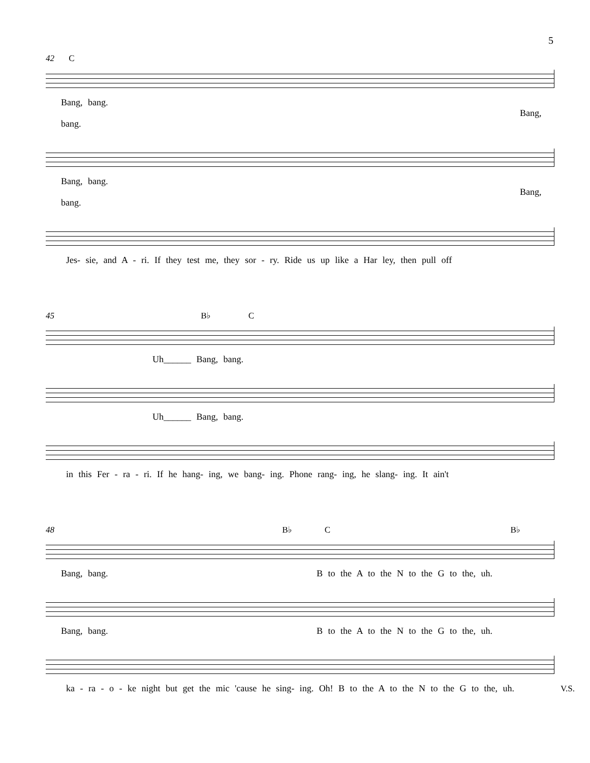5
42 C
Bang, bang. Bang, bang.
Bang, bang. Bang, bang.
Jes- sie, and A - ri. If they test me, they sor - ry. Ride us up like a Har ley, then pull off
45 B♭ C
Uh______ Bang, bang.
Uh______ Bang, bang.
in this Fer - ra - ri. If he hang- ing, we bang- ing. Phone rang- ing, he slang- ing. It ain't
48 B♭ C B♭
Bang, bang. B to the A to the N to the G to the, uh.
Bang, bang. B to the A to the N to the G to the, uh.
ka - ra - o - ke night but get the mic 'cause he sing- ing. Oh! B to the A to the N to the G to the, uh.
V.S.